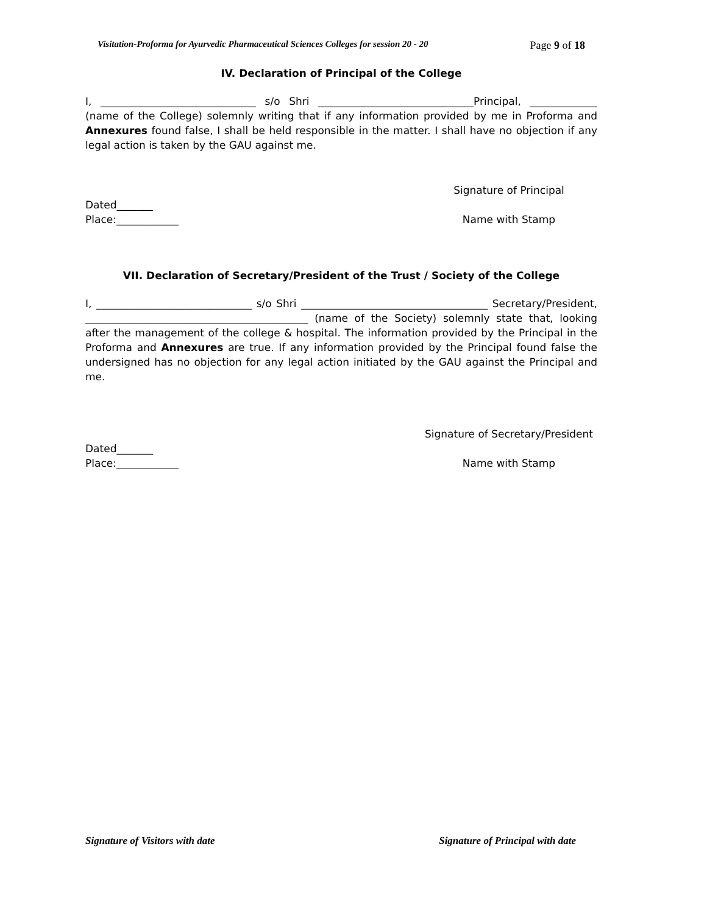Visitation-Proforma for Ayurvedic Pharmaceutical Sciences Colleges for session 20 - 20 Page 9 of 18
IV. Declaration of Principal of the College
I, ______________________________ s/o Shri ______________________________Principal, _____________ (name of the College) solemnly writing that if any information provided by me in Proforma and Annexures found false, I shall be held responsible in the matter. I shall have no objection if any legal action is taken by the GAU against me.
Signature of Principal
Dated_______
Place:____________
Name with Stamp
VII. Declaration of Secretary/President of the Trust / Society of the College
I, ______________________________ s/o Shri ____________________________________ Secretary/President, ___________________________________________ (name of the Society) solemnly state that, looking after the management of the college & hospital. The information provided by the Principal in the Proforma and Annexures are true. If any information provided by the Principal found false the undersigned has no objection for any legal action initiated by the GAU against the Principal and me.
Signature of Secretary/President
Dated_______
Place:____________
Name with Stamp
Signature of Visitors with date Signature of Principal with date